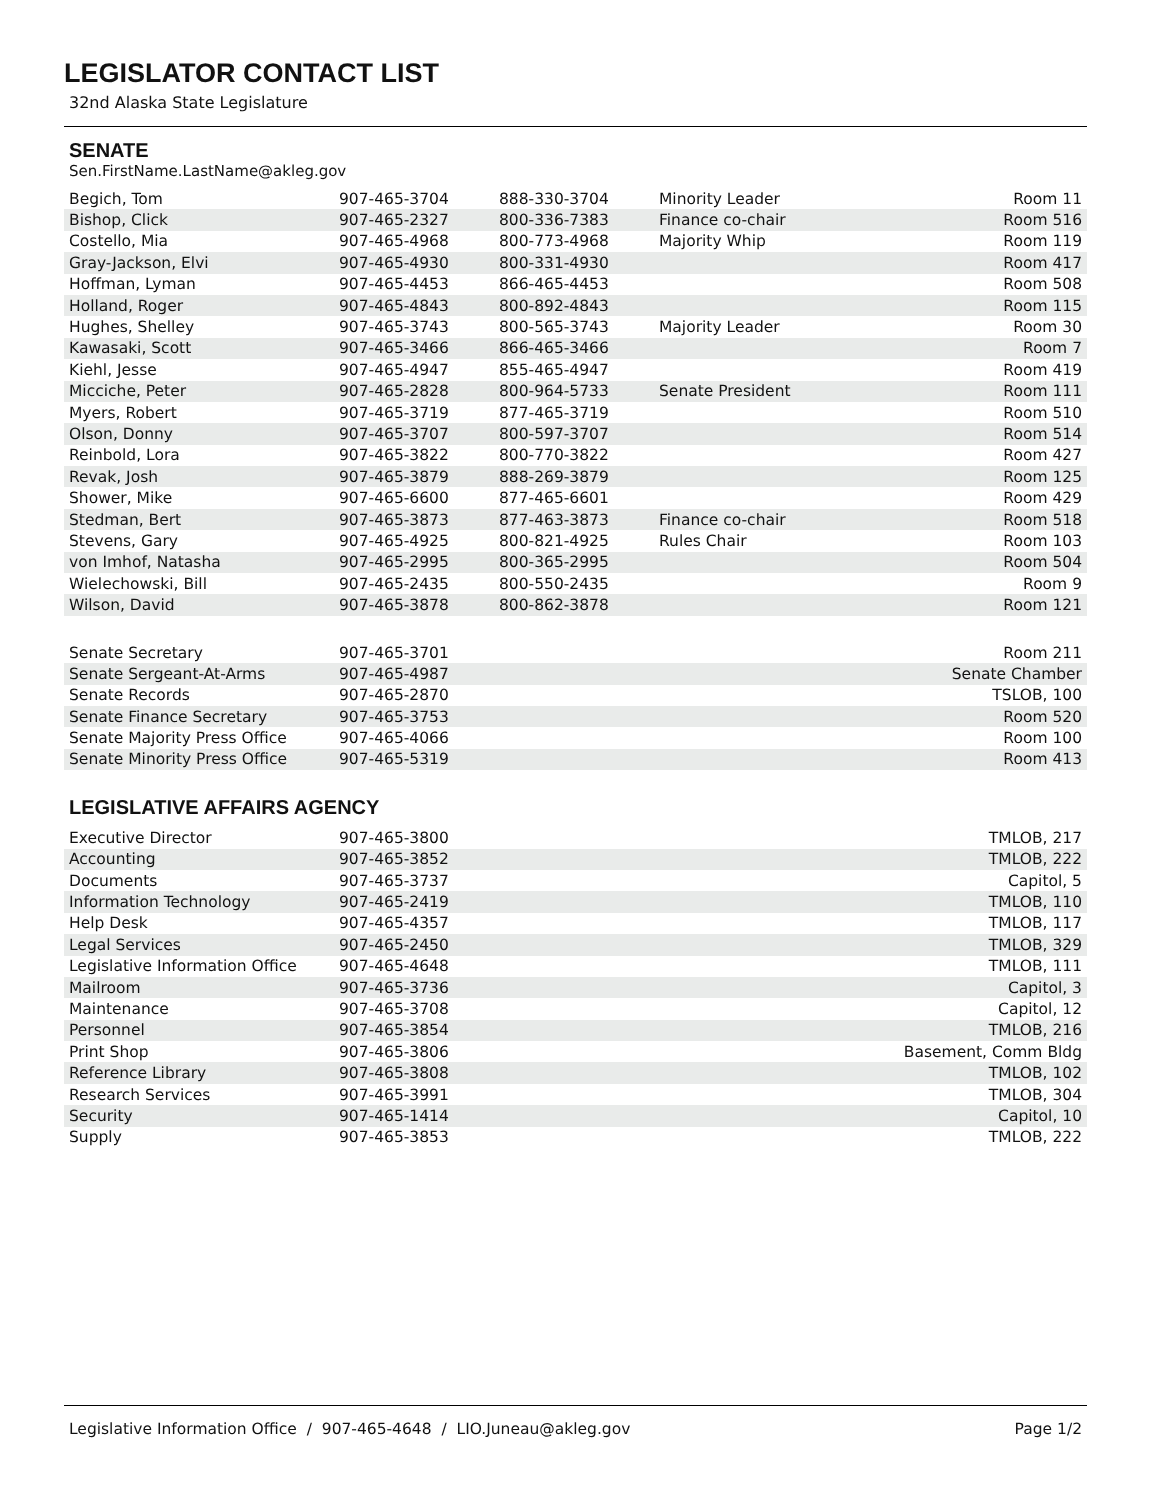LEGISLATOR CONTACT LIST
32nd Alaska State Legislature
SENATE
Sen.FirstName.LastName@akleg.gov
| Begich, Tom | 907-465-3704 | 888-330-3704 | Minority Leader | Room 11 |
| Bishop, Click | 907-465-2327 | 800-336-7383 | Finance co-chair | Room 516 |
| Costello, Mia | 907-465-4968 | 800-773-4968 | Majority Whip | Room 119 |
| Gray-Jackson, Elvi | 907-465-4930 | 800-331-4930 | | Room 417 |
| Hoffman, Lyman | 907-465-4453 | 866-465-4453 | | Room 508 |
| Holland, Roger | 907-465-4843 | 800-892-4843 | | Room 115 |
| Hughes, Shelley | 907-465-3743 | 800-565-3743 | Majority Leader | Room 30 |
| Kawasaki, Scott | 907-465-3466 | 866-465-3466 | | Room 7 |
| Kiehl, Jesse | 907-465-4947 | 855-465-4947 | | Room 419 |
| Micciche, Peter | 907-465-2828 | 800-964-5733 | Senate President | Room 111 |
| Myers, Robert | 907-465-3719 | 877-465-3719 | | Room 510 |
| Olson, Donny | 907-465-3707 | 800-597-3707 | | Room 514 |
| Reinbold, Lora | 907-465-3822 | 800-770-3822 | | Room 427 |
| Revak, Josh | 907-465-3879 | 888-269-3879 | | Room 125 |
| Shower, Mike | 907-465-6600 | 877-465-6601 | | Room 429 |
| Stedman, Bert | 907-465-3873 | 877-463-3873 | Finance co-chair | Room 518 |
| Stevens, Gary | 907-465-4925 | 800-821-4925 | Rules Chair | Room 103 |
| von Imhof, Natasha | 907-465-2995 | 800-365-2995 | | Room 504 |
| Wielechowski, Bill | 907-465-2435 | 800-550-2435 | | Room 9 |
| Wilson, David | 907-465-3878 | 800-862-3878 | | Room 121 |
| Senate Secretary | 907-465-3701 | Room 211 |
| Senate Sergeant-At-Arms | 907-465-4987 | Senate Chamber |
| Senate Records | 907-465-2870 | TSLOB, 100 |
| Senate Finance Secretary | 907-465-3753 | Room 520 |
| Senate Majority Press Office | 907-465-4066 | Room 100 |
| Senate Minority Press Office | 907-465-5319 | Room 413 |
LEGISLATIVE AFFAIRS AGENCY
| Executive Director | 907-465-3800 | TMLOB, 217 |
| Accounting | 907-465-3852 | TMLOB, 222 |
| Documents | 907-465-3737 | Capitol, 5 |
| Information Technology | 907-465-2419 | TMLOB, 110 |
| Help Desk | 907-465-4357 | TMLOB, 117 |
| Legal Services | 907-465-2450 | TMLOB, 329 |
| Legislative Information Office | 907-465-4648 | TMLOB, 111 |
| Mailroom | 907-465-3736 | Capitol, 3 |
| Maintenance | 907-465-3708 | Capitol, 12 |
| Personnel | 907-465-3854 | TMLOB, 216 |
| Print Shop | 907-465-3806 | Basement, Comm Bldg |
| Reference Library | 907-465-3808 | TMLOB, 102 |
| Research Services | 907-465-3991 | TMLOB, 304 |
| Security | 907-465-1414 | Capitol, 10 |
| Supply | 907-465-3853 | TMLOB, 222 |
Legislative Information Office / 907-465-4648 / LIO.Juneau@akleg.gov Page 1/2